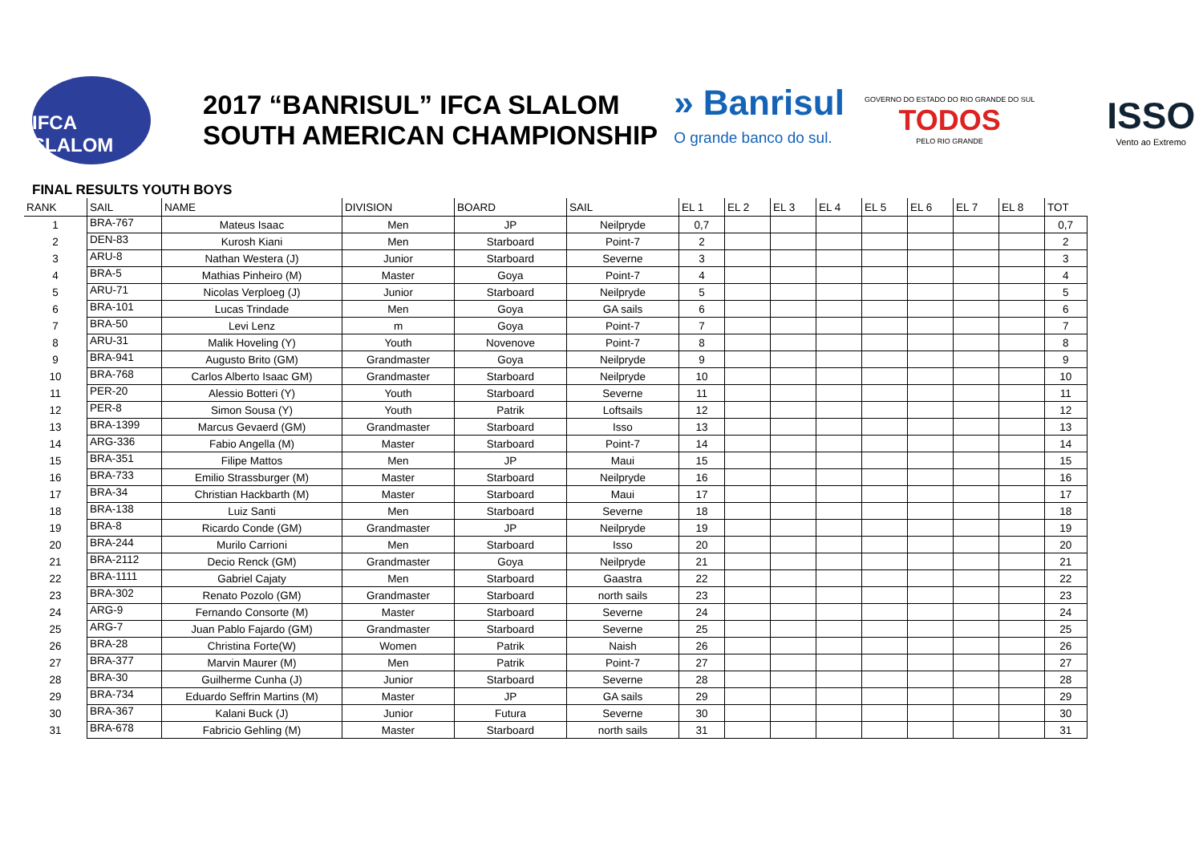IFCA SLALOM
2017 “BANRISUL” IFCA SLALOM
SOUTH AMERICAN CHAMPIONSHIP
» Banrisul
O grande banco do sul.
GOVERNO DO ESTADO DO RIO GRANDE DO SUL
TODOS
PELO RIO GRANDE
ISSO
Vento ao Extremo
FINAL RESULTS YOUTH BOYS
| RANK | SAIL | NAME | DIVISION | BOARD | SAIL | EL 1 | EL 2 | EL 3 | EL 4 | EL 5 | EL 6 | EL 7 | EL 8 | TOT |
| --- | --- | --- | --- | --- | --- | --- | --- | --- | --- | --- | --- | --- | --- | --- |
| 1 | BRA-767 | Mateus Isaac | Men | JP | Neilpryde | 0,7 | | | | | | | | 0,7 |
| 2 | DEN-83 | Kurosh Kiani | Men | Starboard | Point-7 | 2 | | | | | | | | 2 |
| 3 | ARU-8 | Nathan Westera (J) | Junior | Starboard | Severne | 3 | | | | | | | | 3 |
| 4 | BRA-5 | Mathias Pinheiro (M) | Master | Goya | Point-7 | 4 | | | | | | | | 4 |
| 5 | ARU-71 | Nicolas Verploeg (J) | Junior | Starboard | Neilpryde | 5 | | | | | | | | 5 |
| 6 | BRA-101 | Lucas Trindade | Men | Goya | GA sails | 6 | | | | | | | | 6 |
| 7 | BRA-50 | Levi Lenz | m | Goya | Point-7 | 7 | | | | | | | | 7 |
| 8 | ARU-31 | Malik Hoveling (Y) | Youth | Novenove | Point-7 | 8 | | | | | | | | 8 |
| 9 | BRA-941 | Augusto Brito (GM) | Grandmaster | Goya | Neilpryde | 9 | | | | | | | | 9 |
| 10 | BRA-768 | Carlos Alberto Isaac GM) | Grandmaster | Starboard | Neilpryde | 10 | | | | | | | | 10 |
| 11 | PER-20 | Alessio Botteri (Y) | Youth | Starboard | Severne | 11 | | | | | | | | 11 |
| 12 | PER-8 | Simon Sousa (Y) | Youth | Patrik | Loftsails | 12 | | | | | | | | 12 |
| 13 | BRA-1399 | Marcus Gevaerd (GM) | Grandmaster | Starboard | Isso | 13 | | | | | | | | 13 |
| 14 | ARG-336 | Fabio Angella (M) | Master | Starboard | Point-7 | 14 | | | | | | | | 14 |
| 15 | BRA-351 | Filipe Mattos | Men | JP | Maui | 15 | | | | | | | | 15 |
| 16 | BRA-733 | Emilio Strassburger (M) | Master | Starboard | Neilpryde | 16 | | | | | | | | 16 |
| 17 | BRA-34 | Christian Hackbarth (M) | Master | Starboard | Maui | 17 | | | | | | | | 17 |
| 18 | BRA-138 | Luiz Santi | Men | Starboard | Severne | 18 | | | | | | | | 18 |
| 19 | BRA-8 | Ricardo Conde (GM) | Grandmaster | JP | Neilpryde | 19 | | | | | | | | 19 |
| 20 | BRA-244 | Murilo Carrioni | Men | Starboard | Isso | 20 | | | | | | | | 20 |
| 21 | BRA-2112 | Decio Renck (GM) | Grandmaster | Goya | Neilpryde | 21 | | | | | | | | 21 |
| 22 | BRA-1111 | Gabriel Cajaty | Men | Starboard | Gaastra | 22 | | | | | | | | 22 |
| 23 | BRA-302 | Renato Pozolo (GM) | Grandmaster | Starboard | north sails | 23 | | | | | | | | 23 |
| 24 | ARG-9 | Fernando Consorte (M) | Master | Starboard | Severne | 24 | | | | | | | | 24 |
| 25 | ARG-7 | Juan Pablo Fajardo (GM) | Grandmaster | Starboard | Severne | 25 | | | | | | | | 25 |
| 26 | BRA-28 | Christina Forte(W) | Women | Patrik | Naish | 26 | | | | | | | | 26 |
| 27 | BRA-377 | Marvin Maurer (M) | Men | Patrik | Point-7 | 27 | | | | | | | | 27 |
| 28 | BRA-30 | Guilherme Cunha (J) | Junior | Starboard | Severne | 28 | | | | | | | | 28 |
| 29 | BRA-734 | Eduardo Seffrin Martins (M) | Master | JP | GA sails | 29 | | | | | | | | 29 |
| 30 | BRA-367 | Kalani Buck (J) | Junior | Futura | Severne | 30 | | | | | | | | 30 |
| 31 | BRA-678 | Fabricio Gehling (M) | Master | Starboard | north sails | 31 | | | | | | | | 31 |